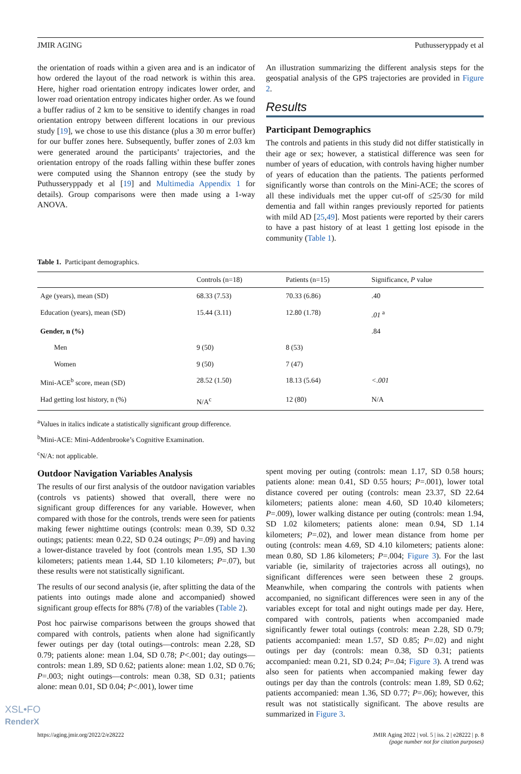JMIR AGING Puthusseryppady et al
the orientation of roads within a given area and is an indicator of how ordered the layout of the road network is within this area. Here, higher road orientation entropy indicates lower order, and lower road orientation entropy indicates higher order. As we found a buffer radius of 2 km to be sensitive to identify changes in road orientation entropy between different locations in our previous study [19], we chose to use this distance (plus a 30 m error buffer) for our buffer zones here. Subsequently, buffer zones of 2.03 km were generated around the participants’ trajectories, and the orientation entropy of the roads falling within these buffer zones were computed using the Shannon entropy (see the study by Puthusseryppady et al [19] and Multimedia Appendix 1 for details). Group comparisons were then made using a 1-way ANOVA.
An illustration summarizing the different analysis steps for the geospatial analysis of the GPS trajectories are provided in Figure 2.
Results
Participant Demographics
The controls and patients in this study did not differ statistically in their age or sex; however, a statistical difference was seen for number of years of education, with controls having higher number of years of education than the patients. The patients performed significantly worse than controls on the Mini-ACE; the scores of all these individuals met the upper cut-off of ≤25/30 for mild dementia and fall within ranges previously reported for patients with mild AD [25,49]. Most patients were reported by their carers to have a past history of at least 1 getting lost episode in the community (Table 1).
Table 1. Participant demographics.
| | Controls (n=18) | Patients (n=15) | Significance, P value |
| --- | --- | --- | --- |
| Age (years), mean (SD) | 68.33 (7.53) | 70.33 (6.86) | .40 |
| Education (years), mean (SD) | 15.44 (3.11) | 12.80 (1.78) | .01 <sup>a</sup> |
| Gender, n (%) | | | .84 |
| Men | 9 (50) | 8 (53) | |
| Women | 9 (50) | 7 (47) | |
| Mini-ACE<sup>b</sup> score, mean (SD) | 28.52 (1.50) | 18.13 (5.64) | <.001 |
| Had getting lost history, n (%) | N/A<sup>c</sup> | 12 (80) | N/A |
<sup>a</sup> Values in italics indicate a statistically significant group difference.
<sup>b</sup> Mini-ACE: Mini-Addenbrooke’s Cognitive Examination.
<sup>c</sup> N/A: not applicable.
Outdoor Navigation Variables Analysis
The results of our first analysis of the outdoor navigation variables (controls vs patients) showed that overall, there were no significant group differences for any variable. However, when compared with those for the controls, trends were seen for patients making fewer nighttime outings (controls: mean 0.39, SD 0.32 outings; patients: mean 0.22, SD 0.24 outings; P=.09) and having a lower-distance traveled by foot (controls mean 1.95, SD 1.30 kilometers; patients mean 1.44, SD 1.10 kilometers; P=.07), but these results were not statistically significant.
The results of our second analysis (ie, after splitting the data of the patients into outings made alone and accompanied) showed significant group effects for 88% (7/8) of the variables (Table 2).
Post hoc pairwise comparisons between the groups showed that compared with controls, patients when alone had significantly fewer outings per day (total outings—controls: mean 2.28, SD 0.79; patients alone: mean 1.04, SD 0.78; P<.001; day outings—controls: mean 1.89, SD 0.62; patients alone: mean 1.02, SD 0.76; P=.003; night outings—controls: mean 0.38, SD 0.31; patients alone: mean 0.01, SD 0.04; P<.001), lower time
spent moving per outing (controls: mean 1.17, SD 0.58 hours; patients alone: mean 0.41, SD 0.55 hours; P=.001), lower total distance covered per outing (controls: mean 23.37, SD 22.64 kilometers; patients alone: mean 4.60, SD 10.40 kilometers; P=.009), lower walking distance per outing (controls: mean 1.94, SD 1.02 kilometers; patients alone: mean 0.94, SD 1.14 kilometers; P=.02), and lower mean distance from home per outing (controls: mean 4.69, SD 4.10 kilometers; patients alone: mean 0.80, SD 1.86 kilometers; P=.004; Figure 3). For the last variable (ie, similarity of trajectories across all outings), no significant differences were seen between these 2 groups. Meanwhile, when comparing the controls with patients when accompanied, no significant differences were seen in any of the variables except for total and night outings made per day. Here, compared with controls, patients when accompanied made significantly fewer total outings (controls: mean 2.28, SD 0.79; patients accompanied: mean 1.57, SD 0.85; P=.02) and night outings per day (controls: mean 0.38, SD 0.31; patients accompanied: mean 0.21, SD 0.24; P=.04; Figure 3). A trend was also seen for patients when accompanied making fewer day outings per day than the controls (controls: mean 1.89, SD 0.62; patients accompanied: mean 1.36, SD 0.77; P=.06); however, this result was not statistically significant. The above results are summarized in Figure 3.
https://aging.jmir.org/2022/2/e28222 JMIR Aging 2022 | vol. 5 | iss. 2 | e28222 | p. 8
(page number not for citation purposes)
XSL•FO
RenderX